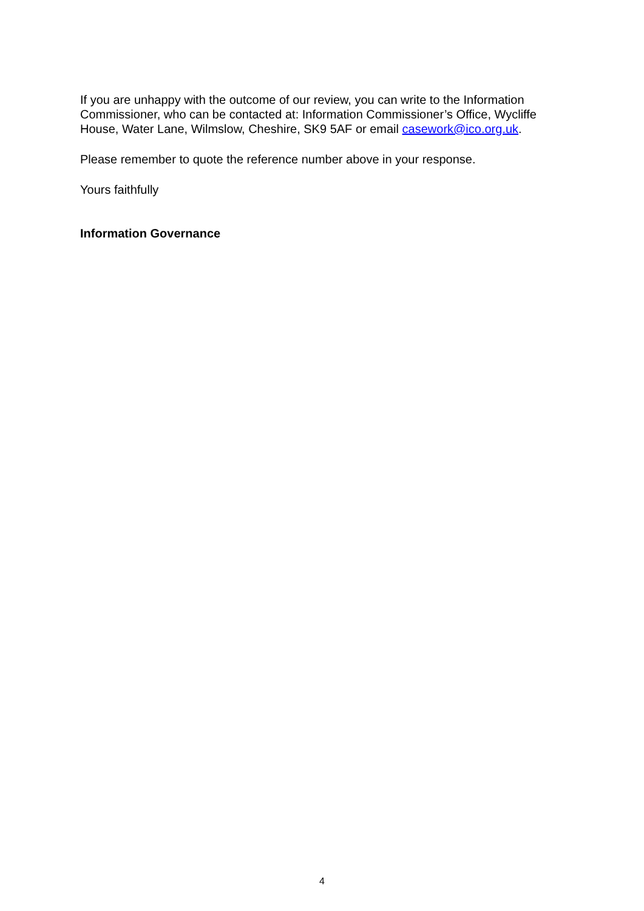If you are unhappy with the outcome of our review, you can write to the Information Commissioner, who can be contacted at: Information Commissioner’s Office, Wycliffe House, Water Lane, Wilmslow, Cheshire, SK9 5AF or email casework@ico.org.uk.
Please remember to quote the reference number above in your response.
Yours faithfully
Information Governance
4